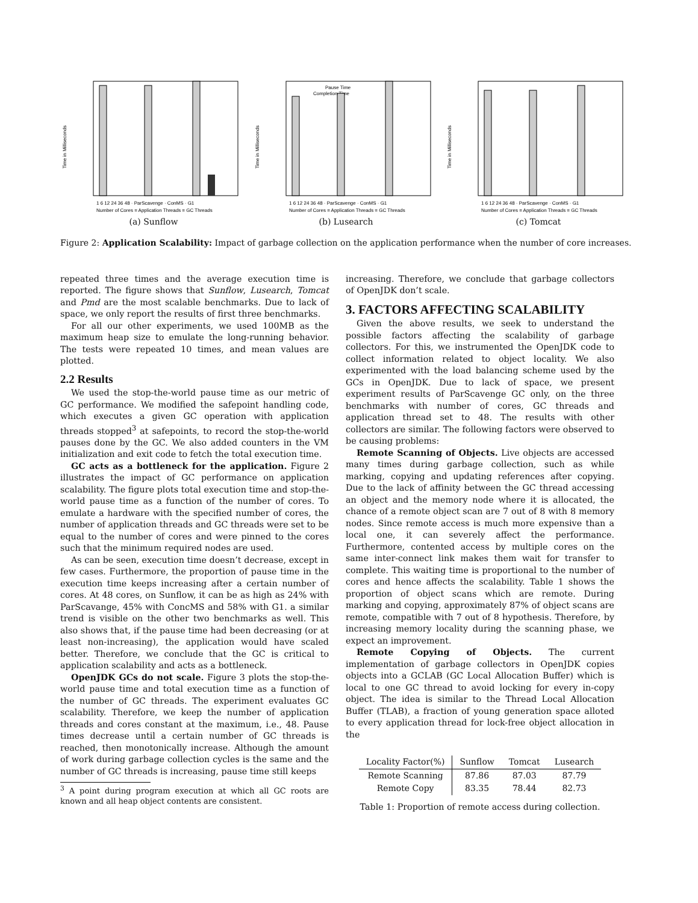Time in Milliseconds
1 6 12 24 36 48 · ParScavenge · ConMS · G1
Number of Cores = Application Threads = GC Threads
(a) Sunflow
Time in Milliseconds
Pause Time
Completion Time
1 6 12 24 36 48 · ParScavenge · ConMS · G1
Number of Cores = Application Threads = GC Threads
(b) Lusearch
Time in Milliseconds
1 6 12 24 36 48 · ParScavenge · ConMS · G1
Number of Cores = Application Threads = GC Threads
(c) Tomcat
Figure 2: Application Scalability: Impact of garbage collection on the application performance when the number of core increases.
repeated three times and the average execution time is reported. The figure shows that Sunflow, Lusearch, Tomcat and Pmd are the most scalable benchmarks. Due to lack of space, we only report the results of first three benchmarks.
For all our other experiments, we used 100MB as the maximum heap size to emulate the long-running behavior. The tests were repeated 10 times, and mean values are plotted.
2.2 Results
We used the stop-the-world pause time as our metric of GC performance. We modified the safepoint handling code, which executes a given GC operation with application threads stopped<sup>3</sup> at safepoints, to record the stop-the-world pauses done by the GC. We also added counters in the VM initialization and exit code to fetch the total execution time.
GC acts as a bottleneck for the application. Figure 2 illustrates the impact of GC performance on application scalability. The figure plots total execution time and stop-the-world pause time as a function of the number of cores. To emulate a hardware with the specified number of cores, the number of application threads and GC threads were set to be equal to the number of cores and were pinned to the cores such that the minimum required nodes are used.
As can be seen, execution time doesn’t decrease, except in few cases. Furthermore, the proportion of pause time in the execution time keeps increasing after a certain number of cores. At 48 cores, on Sunflow, it can be as high as 24% with ParScavange, 45% with ConcMS and 58% with G1. a similar trend is visible on the other two benchmarks as well. This also shows that, if the pause time had been decreasing (or at least non-increasing), the application would have scaled better. Therefore, we conclude that the GC is critical to application scalability and acts as a bottleneck.
OpenJDK GCs do not scale. Figure 3 plots the stop-the-world pause time and total execution time as a function of the number of GC threads. The experiment evaluates GC scalability. Therefore, we keep the number of application threads and cores constant at the maximum, i.e., 48. Pause times decrease until a certain number of GC threads is reached, then monotonically increase. Although the amount of work during garbage collection cycles is the same and the number of GC threads is increasing, pause time still keeps
<sup>3</sup> A point during program execution at which all GC roots are known and all heap object contents are consistent.
increasing. Therefore, we conclude that garbage collectors of OpenJDK don’t scale.
3. FACTORS AFFECTING SCALABILITY
Given the above results, we seek to understand the possible factors affecting the scalability of garbage collectors. For this, we instrumented the OpenJDK code to collect information related to object locality. We also experimented with the load balancing scheme used by the GCs in OpenJDK. Due to lack of space, we present experiment results of ParScavenge GC only, on the three benchmarks with number of cores, GC threads and application thread set to 48. The results with other collectors are similar. The following factors were observed to be causing problems:
Remote Scanning of Objects. Live objects are accessed many times during garbage collection, such as while marking, copying and updating references after copying. Due to the lack of affinity between the GC thread accessing an object and the memory node where it is allocated, the chance of a remote object scan are 7 out of 8 with 8 memory nodes. Since remote access is much more expensive than a local one, it can severely affect the performance. Furthermore, contented access by multiple cores on the same inter-connect link makes them wait for transfer to complete. This waiting time is proportional to the number of cores and hence affects the scalability. Table 1 shows the proportion of object scans which are remote. During marking and copying, approximately 87% of object scans are remote, compatible with 7 out of 8 hypothesis. Therefore, by increasing memory locality during the scanning phase, we expect an improvement.
Remote Copying of Objects. The current implementation of garbage collectors in OpenJDK copies objects into a GCLAB (GC Local Allocation Buffer) which is local to one GC thread to avoid locking for every in-copy object. The idea is similar to the Thread Local Allocation Buffer (TLAB), a fraction of young generation space alloted to every application thread for lock-free object allocation in the
| Locality Factor(%) | Sunflow | Tomcat | Lusearch |
| --- | --- | --- | --- |
| Remote Scanning | 87.86 | 87.03 | 87.79 |
| Remote Copy | 83.35 | 78.44 | 82.73 |
Table 1: Proportion of remote access during collection.